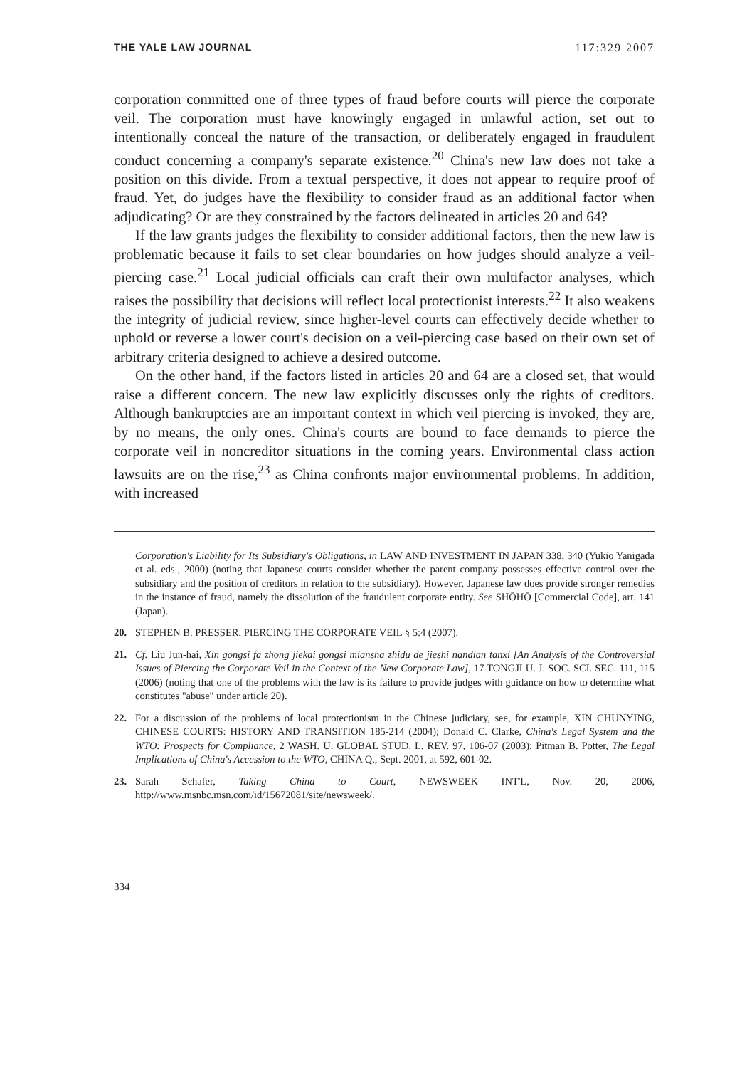THE YALE LAW JOURNAL 117:329 2007
corporation committed one of three types of fraud before courts will pierce the corporate veil. The corporation must have knowingly engaged in unlawful action, set out to intentionally conceal the nature of the transaction, or deliberately engaged in fraudulent conduct concerning a company's separate existence.<sup>20</sup> China's new law does not take a position on this divide. From a textual perspective, it does not appear to require proof of fraud. Yet, do judges have the flexibility to consider fraud as an additional factor when adjudicating? Or are they constrained by the factors delineated in articles 20 and 64?
If the law grants judges the flexibility to consider additional factors, then the new law is problematic because it fails to set clear boundaries on how judges should analyze a veil-piercing case.<sup>21</sup> Local judicial officials can craft their own multifactor analyses, which raises the possibility that decisions will reflect local protectionist interests.<sup>22</sup> It also weakens the integrity of judicial review, since higher-level courts can effectively decide whether to uphold or reverse a lower court's decision on a veil-piercing case based on their own set of arbitrary criteria designed to achieve a desired outcome.
On the other hand, if the factors listed in articles 20 and 64 are a closed set, that would raise a different concern. The new law explicitly discusses only the rights of creditors. Although bankruptcies are an important context in which veil piercing is invoked, they are, by no means, the only ones. China's courts are bound to face demands to pierce the corporate veil in noncreditor situations in the coming years. Environmental class action lawsuits are on the rise,<sup>23</sup> as China confronts major environmental problems. In addition, with increased
Corporation's Liability for Its Subsidiary's Obligations, in LAW AND INVESTMENT IN JAPAN 338, 340 (Yukio Yanigada et al. eds., 2000) (noting that Japanese courts consider whether the parent company possesses effective control over the subsidiary and the position of creditors in relation to the subsidiary). However, Japanese law does provide stronger remedies in the instance of fraud, namely the dissolution of the fraudulent corporate entity. See SHŌHŌ [Commercial Code], art. 141 (Japan).
20. STEPHEN B. PRESSER, PIERCING THE CORPORATE VEIL § 5:4 (2007).
21. Cf. Liu Jun-hai, Xin gongsi fa zhong jiekai gongsi miansha zhidu de jieshi nandian tanxi [An Analysis of the Controversial Issues of Piercing the Corporate Veil in the Context of the New Corporate Law], 17 TONGJI U. J. SOC. SCI. SEC. 111, 115 (2006) (noting that one of the problems with the law is its failure to provide judges with guidance on how to determine what constitutes "abuse" under article 20).
22. For a discussion of the problems of local protectionism in the Chinese judiciary, see, for example, XIN CHUNYING, CHINESE COURTS: HISTORY AND TRANSITION 185-214 (2004); Donald C. Clarke, China's Legal System and the WTO: Prospects for Compliance, 2 WASH. U. GLOBAL STUD. L. REV. 97, 106-07 (2003); Pitman B. Potter, The Legal Implications of China's Accession to the WTO, CHINA Q., Sept. 2001, at 592, 601-02.
23. Sarah Schafer, Taking China to Court, NEWSWEEK INT'L, Nov. 20, 2006, http://www.msnbc.msn.com/id/15672081/site/newsweek/.
334